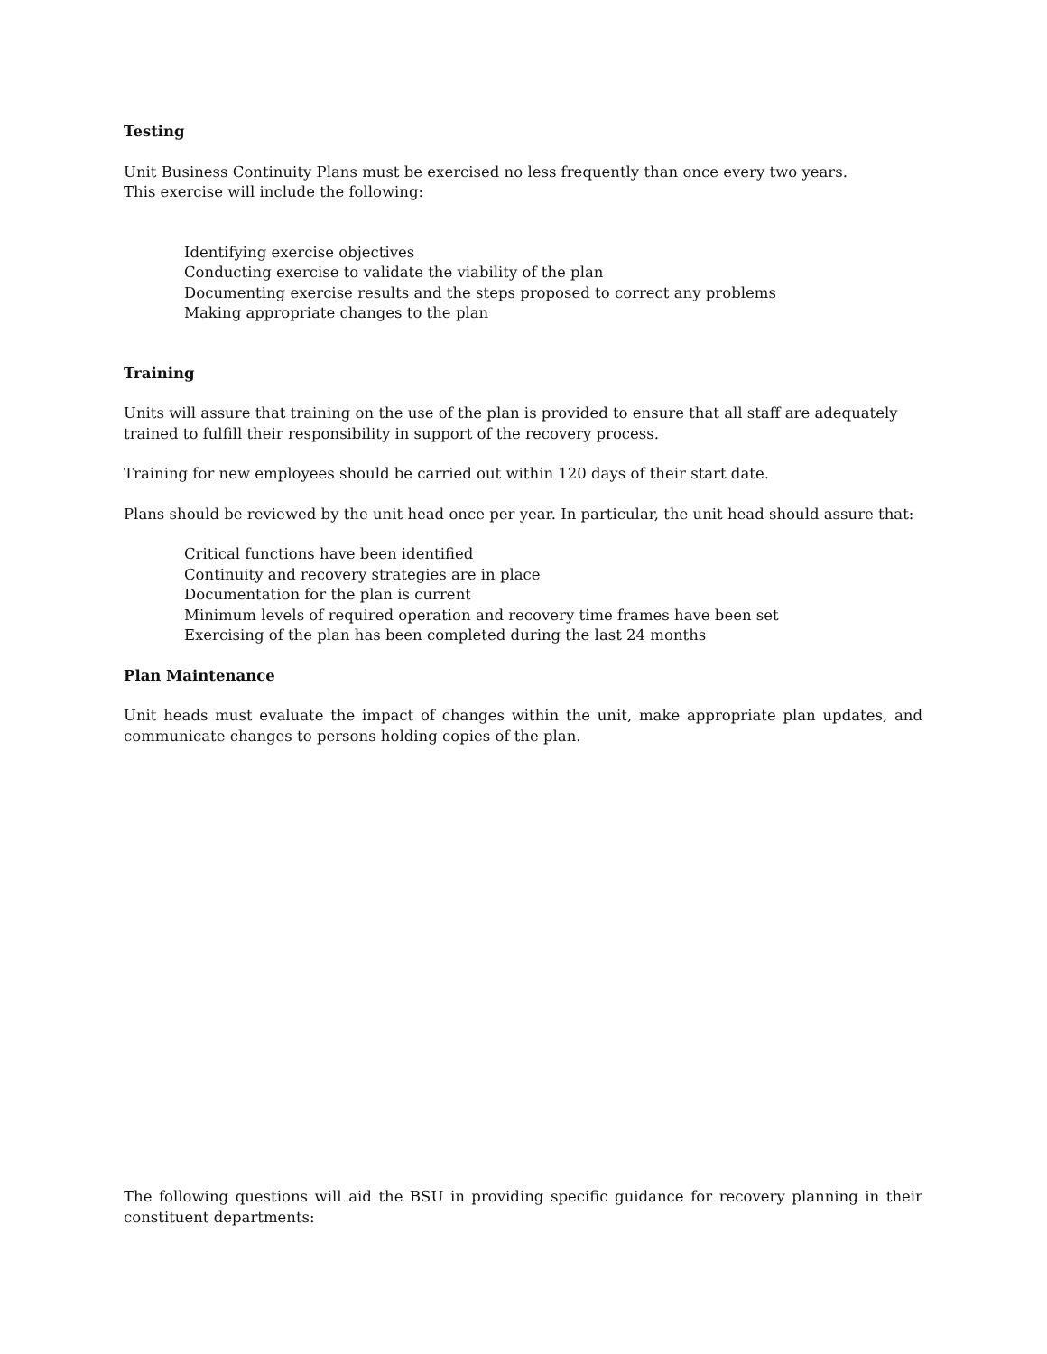Testing
Unit Business Continuity Plans must be exercised no less frequently than once every two years.
This exercise will include the following:
Identifying exercise objectives
Conducting exercise to validate the viability of the plan
Documenting exercise results and the steps proposed to correct any problems
Making appropriate changes to the plan
Training
Units will assure that training on the use of the plan is provided to ensure that all staff are adequately trained to fulfill their responsibility in support of the recovery process.
Training for new employees should be carried out within 120 days of their start date.
Plans should be reviewed by the unit head once per year. In particular, the unit head should assure that:
Critical functions have been identified
Continuity and recovery strategies are in place
Documentation for the plan is current
Minimum levels of required operation and recovery time frames have been set
Exercising of the plan has been completed during the last 24 months
Plan Maintenance
Unit heads must evaluate the impact of changes within the unit, make appropriate plan updates, and communicate changes to persons holding copies of the plan.
The following questions will aid the BSU in providing specific guidance for recovery planning in their constituent departments: